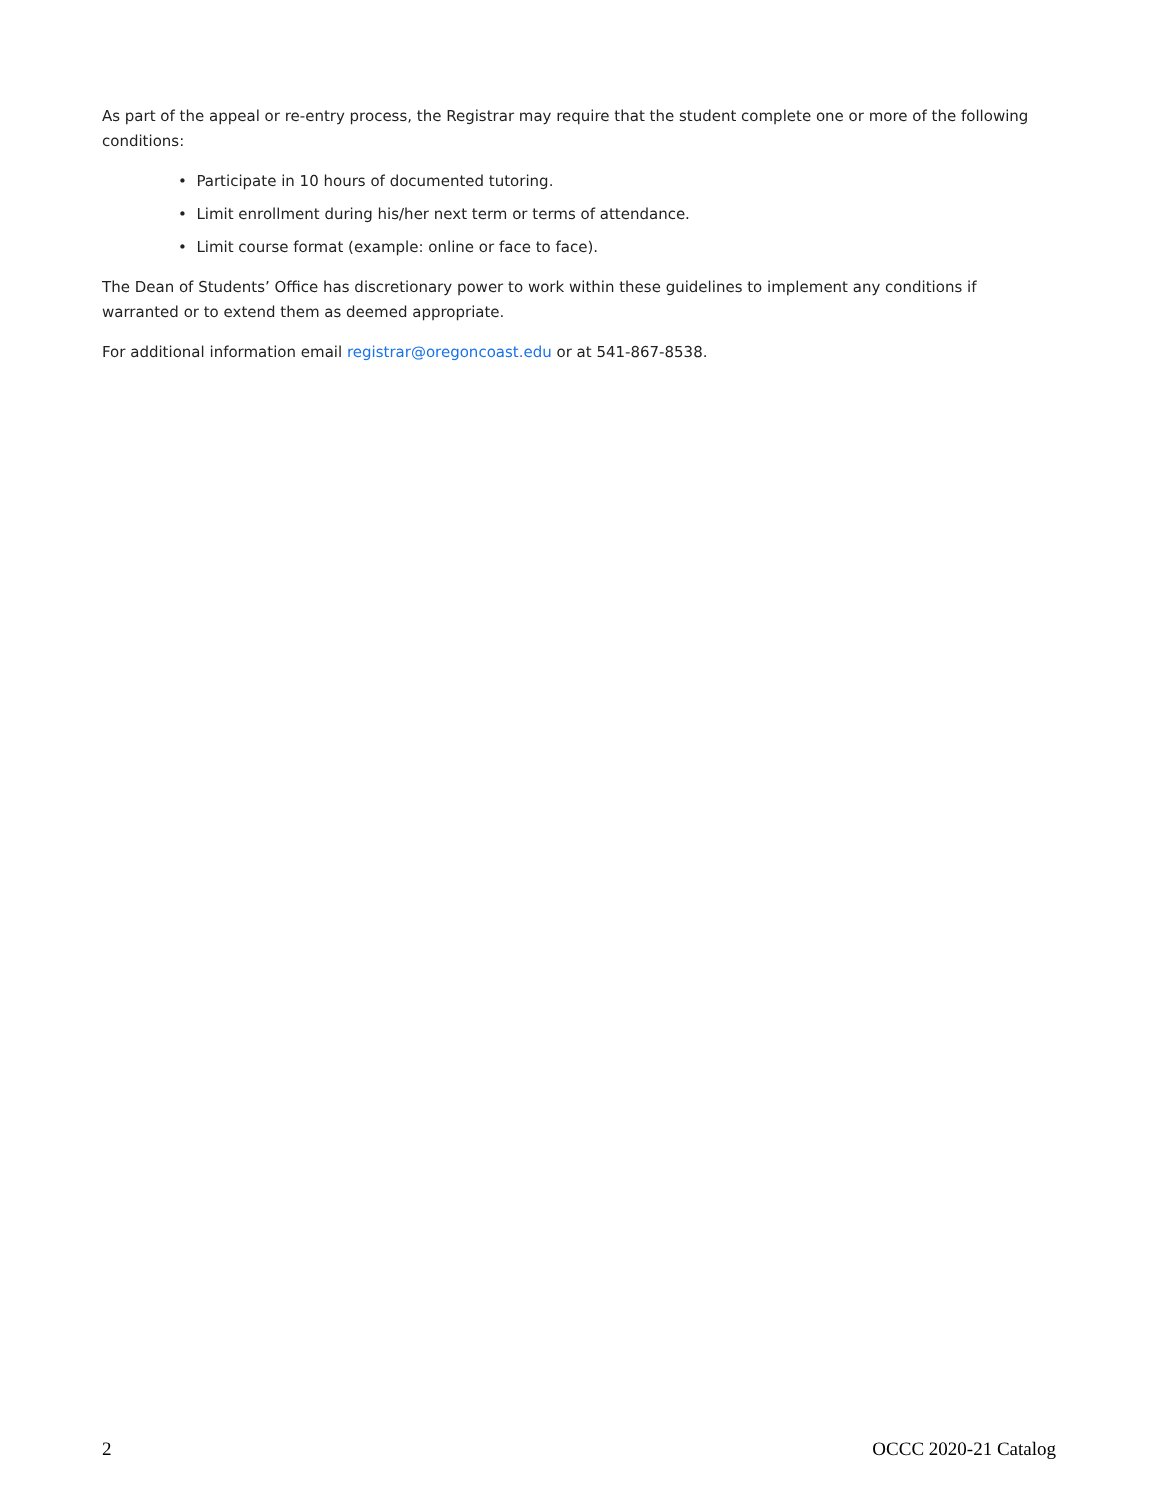As part of the appeal or re-entry process, the Registrar may require that the student complete one or more of the following conditions:
• Participate in 10 hours of documented tutoring.
• Limit enrollment during his/her next term or terms of attendance.
• Limit course format (example: online or face to face).
The Dean of Students’ Office has discretionary power to work within these guidelines to implement any conditions if warranted or to extend them as deemed appropriate.
For additional information email registrar@oregoncoast.edu or at 541-867-8538.
2 OCCC 2020-21 Catalog